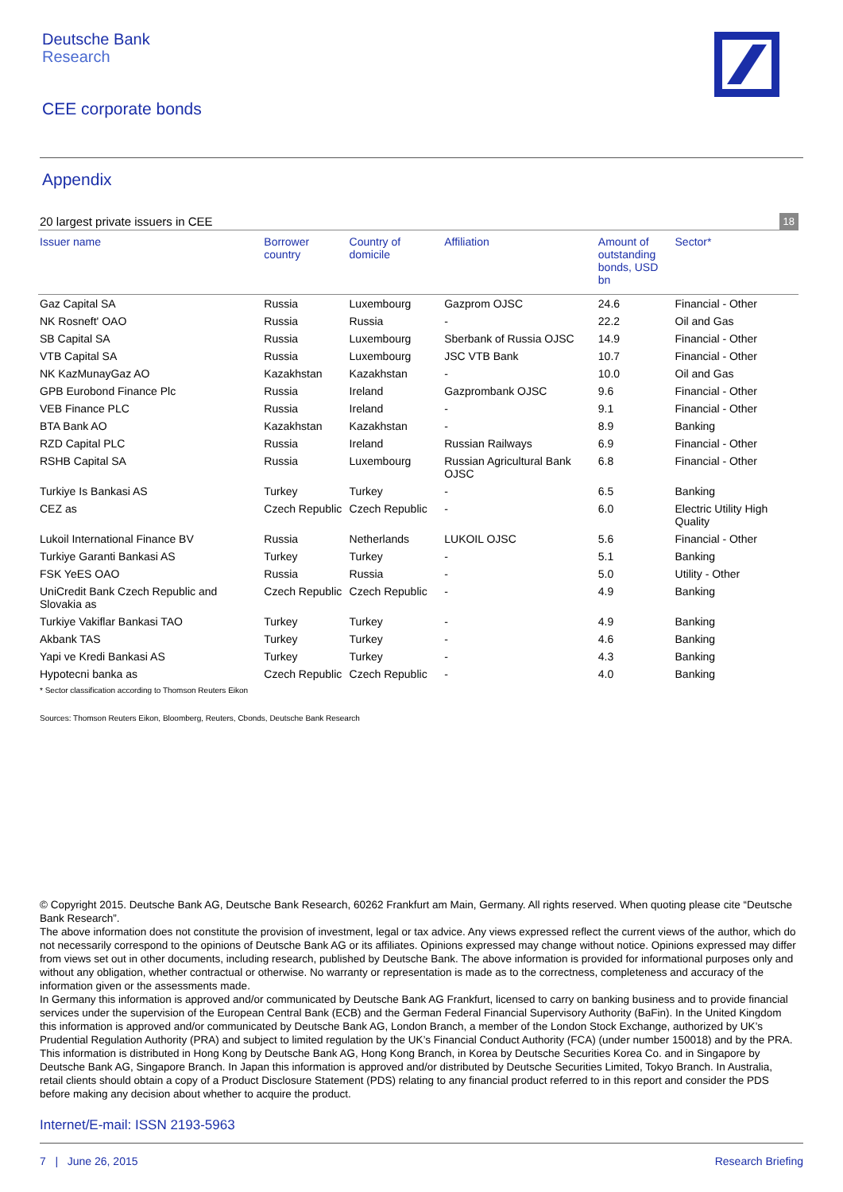Deutsche Bank
Research
CEE corporate bonds
Appendix
20 largest private issuers in CEE 18
| Issuer name | Borrower country | Country of domicile | Affiliation | Amount of outstanding bonds, USD bn | Sector* |
| --- | --- | --- | --- | --- | --- |
| Gaz Capital SA | Russia | Luxembourg | Gazprom OJSC | 24.6 | Financial - Other |
| NK Rosneft' OAO | Russia | Russia | - | 22.2 | Oil and Gas |
| SB Capital SA | Russia | Luxembourg | Sberbank of Russia OJSC | 14.9 | Financial - Other |
| VTB Capital SA | Russia | Luxembourg | JSC VTB Bank | 10.7 | Financial - Other |
| NK KazMunayGaz AO | Kazakhstan | Kazakhstan | - | 10.0 | Oil and Gas |
| GPB Eurobond Finance Plc | Russia | Ireland | Gazprombank OJSC | 9.6 | Financial - Other |
| VEB Finance PLC | Russia | Ireland | - | 9.1 | Financial - Other |
| BTA Bank AO | Kazakhstan | Kazakhstan | - | 8.9 | Banking |
| RZD Capital PLC | Russia | Ireland | Russian Railways | 6.9 | Financial - Other |
| RSHB Capital SA | Russia | Luxembourg | Russian Agricultural Bank OJSC | 6.8 | Financial - Other |
| Turkiye Is Bankasi AS | Turkey | Turkey | - | 6.5 | Banking |
| CEZ as | Czech Republic | Czech Republic | - | 6.0 | Electric Utility High Quality |
| Lukoil International Finance BV | Russia | Netherlands | LUKOIL OJSC | 5.6 | Financial - Other |
| Turkiye Garanti Bankasi AS | Turkey | Turkey | - | 5.1 | Banking |
| FSK YeES OAO | Russia | Russia | - | 5.0 | Utility - Other |
| UniCredit Bank Czech Republic and Slovakia as | Czech Republic | Czech Republic | - | 4.9 | Banking |
| Turkiye Vakiflar Bankasi TAO | Turkey | Turkey | - | 4.9 | Banking |
| Akbank TAS | Turkey | Turkey | - | 4.6 | Banking |
| Yapi ve Kredi Bankasi AS | Turkey | Turkey | - | 4.3 | Banking |
| Hypotecni banka as | Czech Republic | Czech Republic | - | 4.0 | Banking |
* Sector classification according to Thomson Reuters Eikon
Sources: Thomson Reuters Eikon, Bloomberg, Reuters, Cbonds, Deutsche Bank Research
© Copyright 2015. Deutsche Bank AG, Deutsche Bank Research, 60262 Frankfurt am Main, Germany. All rights reserved. When quoting please cite “Deutsche Bank Research”.
The above information does not constitute the provision of investment, legal or tax advice. Any views expressed reflect the current views of the author, which do not necessarily correspond to the opinions of Deutsche Bank AG or its affiliates. Opinions expressed may change without notice. Opinions expressed may differ from views set out in other documents, including research, published by Deutsche Bank. The above information is provided for informational purposes only and without any obligation, whether contractual or otherwise. No warranty or representation is made as to the correctness, completeness and accuracy of the information given or the assessments made.
In Germany this information is approved and/or communicated by Deutsche Bank AG Frankfurt, licensed to carry on banking business and to provide financial services under the supervision of the European Central Bank (ECB) and the German Federal Financial Supervisory Authority (BaFin). In the United Kingdom this information is approved and/or communicated by Deutsche Bank AG, London Branch, a member of the London Stock Exchange, authorized by UK’s Prudential Regulation Authority (PRA) and subject to limited regulation by the UK’s Financial Conduct Authority (FCA) (under number 150018) and by the PRA. This information is distributed in Hong Kong by Deutsche Bank AG, Hong Kong Branch, in Korea by Deutsche Securities Korea Co. and in Singapore by Deutsche Bank AG, Singapore Branch. In Japan this information is approved and/or distributed by Deutsche Securities Limited, Tokyo Branch. In Australia, retail clients should obtain a copy of a Product Disclosure Statement (PDS) relating to any financial product referred to in this report and consider the PDS before making any decision about whether to acquire the product.
Internet/E-mail: ISSN 2193-5963
7 | June 26, 2015 Research Briefing